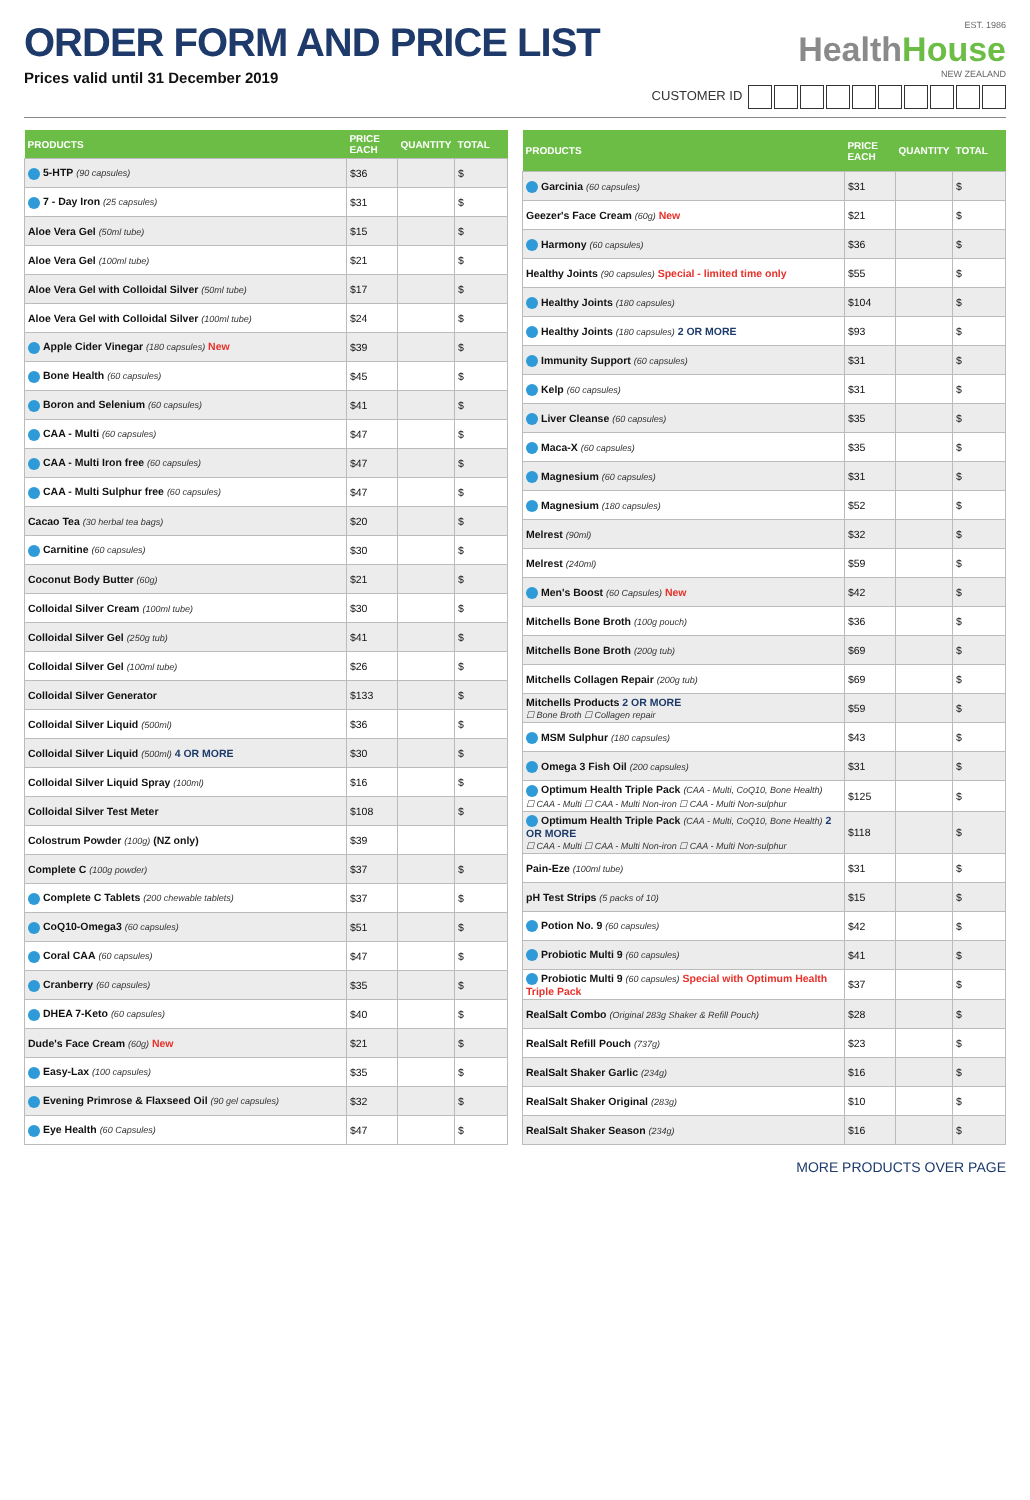ORDER FORM AND PRICE LIST
Prices valid until 31 December 2019
EST. 1986
HealthHouse
NEW ZEALAND
CUSTOMER ID
| PRODUCTS | PRICE EACH | QUANTITY | TOTAL |
| --- | --- | --- | --- |
| 5-HTP (90 capsules) | $36 | | $ |
| 7 - Day Iron (25 capsules) | $31 | | $ |
| Aloe Vera Gel (50ml tube) | $15 | | $ |
| Aloe Vera Gel (100ml tube) | $21 | | $ |
| Aloe Vera Gel with Colloidal Silver (50ml tube) | $17 | | $ |
| Aloe Vera Gel with Colloidal Silver (100ml tube) | $24 | | $ |
| Apple Cider Vinegar (180 capsules) New | $39 | | $ |
| Bone Health (60 capsules) | $45 | | $ |
| Boron and Selenium (60 capsules) | $41 | | $ |
| CAA - Multi (60 capsules) | $47 | | $ |
| CAA - Multi Iron free (60 capsules) | $47 | | $ |
| CAA - Multi Sulphur free (60 capsules) | $47 | | $ |
| Cacao Tea (30 herbal tea bags) | $20 | | $ |
| Carnitine (60 capsules) | $30 | | $ |
| Coconut Body Butter (60g) | $21 | | $ |
| Colloidal Silver Cream (100ml tube) | $30 | | $ |
| Colloidal Silver Gel (250g tub) | $41 | | $ |
| Colloidal Silver Gel (100ml tube) | $26 | | $ |
| Colloidal Silver Generator | $133 | | $ |
| Colloidal Silver Liquid (500ml) | $36 | | $ |
| Colloidal Silver Liquid (500ml) 4 OR MORE | $30 | | $ |
| Colloidal Silver Liquid Spray (100ml) | $16 | | $ |
| Colloidal Silver Test Meter | $108 | | $ |
| Colostrum Powder (100g) (NZ only) | $39 | | |
| Complete C (100g powder) | $37 | | $ |
| Complete C Tablets (200 chewable tablets) | $37 | | $ |
| CoQ10-Omega3 (60 capsules) | $51 | | $ |
| Coral CAA (60 capsules) | $47 | | $ |
| Cranberry (60 capsules) | $35 | | $ |
| DHEA 7-Keto (60 capsules) | $40 | | $ |
| Dude's Face Cream (60g) New | $21 | | $ |
| Easy-Lax (100 capsules) | $35 | | $ |
| Evening Primrose & Flaxseed Oil (90 gel capsules) | $32 | | $ |
| Eye Health (60 Capsules) | $47 | | $ |
| PRODUCTS | PRICE EACH | QUANTITY | TOTAL |
| --- | --- | --- | --- |
| Garcinia (60 capsules) | $31 | | $ |
| Geezer's Face Cream (60g) New | $21 | | $ |
| Harmony (60 capsules) | $36 | | $ |
| Healthy Joints (90 capsules) Special - limited time only | $55 | | $ |
| Healthy Joints (180 capsules) | $104 | | $ |
| Healthy Joints (180 capsules) 2 OR MORE | $93 | | $ |
| Immunity Support (60 capsules) | $31 | | $ |
| Kelp (60 capsules) | $31 | | $ |
| Liver Cleanse (60 capsules) | $35 | | $ |
| Maca-X (60 capsules) | $35 | | $ |
| Magnesium (60 capsules) | $31 | | $ |
| Magnesium (180 capsules) | $52 | | $ |
| Melrest (90ml) | $32 | | $ |
| Melrest (240ml) | $59 | | $ |
| Men's Boost (60 Capsules) New | $42 | | $ |
| Mitchells Bone Broth (100g pouch) | $36 | | $ |
| Mitchells Bone Broth (200g tub) | $69 | | $ |
| Mitchells Collagen Repair (200g tub) | $69 | | $ |
| Mitchells Products 2 OR MORE ☐ Bone Broth ☐ Collagen repair | $59 | | $ |
| MSM Sulphur (180 capsules) | $43 | | $ |
| Omega 3 Fish Oil (200 capsules) | $31 | | $ |
| Optimum Health Triple Pack (CAA - Multi, CoQ10, Bone Health) ☐ CAA - Multi ☐ CAA - Multi Non-iron ☐ CAA - Multi Non-sulphur | $125 | | $ |
| Optimum Health Triple Pack (CAA - Multi, CoQ10, Bone Health) 2 OR MORE ☐ CAA - Multi ☐ CAA - Multi Non-iron ☐ CAA - Multi Non-sulphur | $118 | | $ |
| Pain-Eze (100ml tube) | $31 | | $ |
| pH Test Strips (5 packs of 10) | $15 | | $ |
| Potion No. 9 (60 capsules) | $42 | | $ |
| Probiotic Multi 9 (60 capsules) | $41 | | $ |
| Probiotic Multi 9 (60 capsules) Special with Optimum Health Triple Pack | $37 | | $ |
| RealSalt Combo (Original 283g Shaker & Refill Pouch) | $28 | | $ |
| RealSalt Refill Pouch (737g) | $23 | | $ |
| RealSalt Shaker Garlic (234g) | $16 | | $ |
| RealSalt Shaker Original (283g) | $10 | | $ |
| RealSalt Shaker Season (234g) | $16 | | $ |
MORE PRODUCTS OVER PAGE